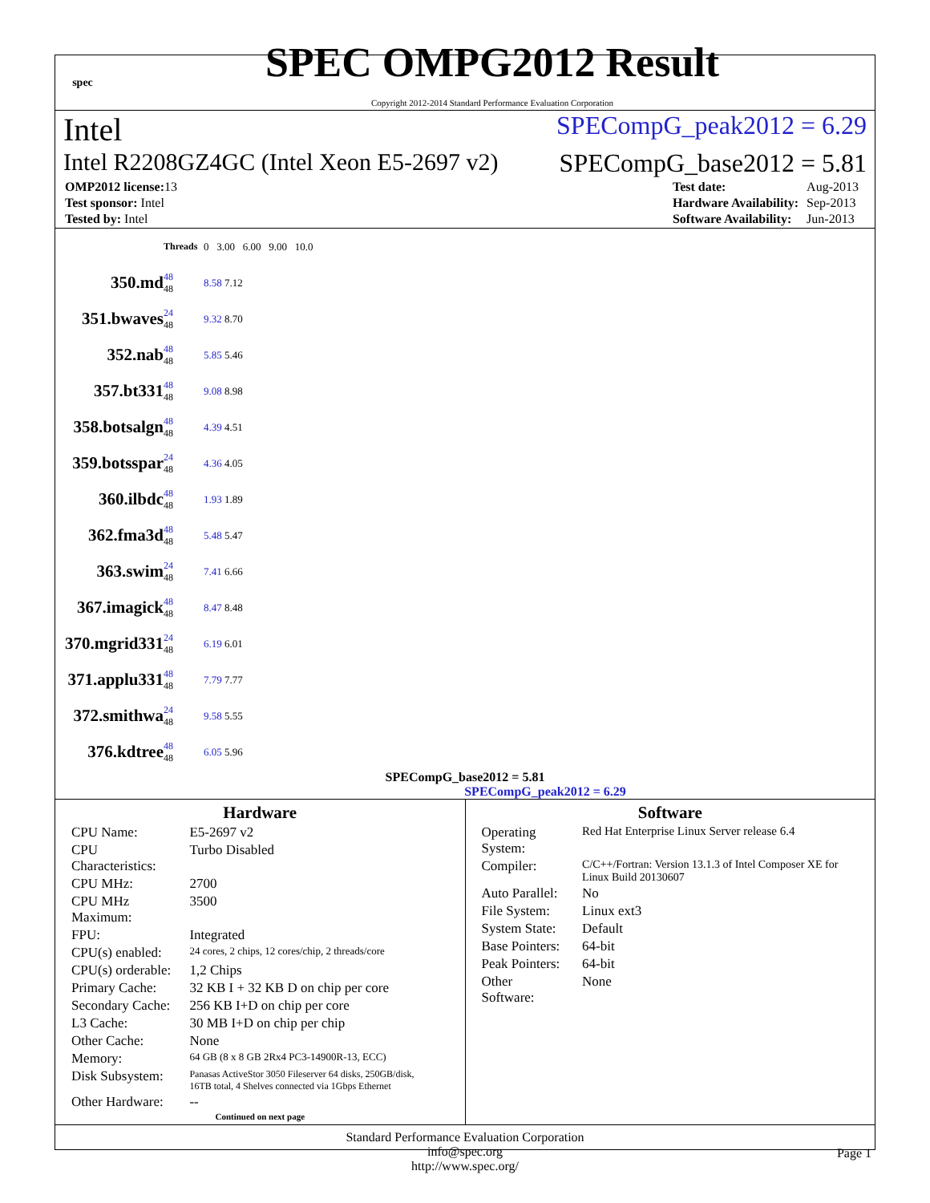spec
SPEC OMPG2012 Result
Copyright 2012-2014 Standard Performance Evaluation Corporation
Intel SPECompG_peak2012 = 6.29
Intel R2208GZ4GC (Intel Xeon E5-2697 v2) SPECompG_base2012 = 5.81
| OMP2012 license: 13 |
| Test sponsor: Intel |
| Tested by: Intel |
| Test date: | Aug-2013 |
| Hardware Availability: | Sep-2013 |
| Software Availability: | Jun-2013 |
| | Threads | 0 3.00 6.00 9.00 10.0 |
| 350.md | 48 48 | 8.58 7.12 |
| 351.bwaves | 24 48 | 9.32 8.70 |
| 352.nab | 48 48 | 5.85 5.46 |
| 357.bt331 | 48 48 | 9.08 8.98 |
| 358.botsalgn | 48 48 | 4.39 4.51 |
| 359.botsspar | 24 48 | 4.36 4.05 |
| 360.ilbdc | 48 48 | 1.93 1.89 |
| 362.fma3d | 48 48 | 5.48 5.47 |
| 363.swim | 24 48 | 7.41 6.66 |
| 367.imagick | 48 48 | 8.47 8.48 |
| 370.mgrid331 | 24 48 | 6.19 6.01 |
| 371.applu331 | 48 48 | 7.79 7.77 |
| 372.smithwa | 24 48 | 9.58 5.55 |
| 376.kdtree | 48 48 | 6.05 5.96 |
SPECompG_base2012 = 5.81
SPECompG_peak2012 = 6.29
Hardware
| CPU Name: | E5-2697 v2 |
| CPU Characteristics: | Turbo Disabled |
| CPU MHz: | 2700 |
| CPU MHz Maximum: | 3500 |
| FPU: | Integrated |
| CPU(s) enabled: | 24 cores, 2 chips, 12 cores/chip, 2 threads/core |
| CPU(s) orderable: | 1,2 Chips |
| Primary Cache: | 32 KB I + 32 KB D on chip per core |
| Secondary Cache: | 256 KB I+D on chip per core |
| L3 Cache: | 30 MB I+D on chip per chip |
| Other Cache: | None |
| Memory: | 64 GB (8 x 8 GB 2Rx4 PC3-14900R-13, ECC) |
| Disk Subsystem: | Panasas ActiveStor 3050 Fileserver 64 disks, 250GB/disk, 16TB total, 4 Shelves connected via 1Gbps Ethernet |
| Other Hardware: | -- |
Continued on next page
Software
| Operating System: | Red Hat Enterprise Linux Server release 6.4 |
| Compiler: | C/C++/Fortran: Version 13.1.3 of Intel Composer XE for Linux Build 20130607 |
| Auto Parallel: | No |
| File System: | Linux ext3 |
| System State: | Default |
| Base Pointers: | 64-bit |
| Peak Pointers: | 64-bit |
| Other Software: | None |
Standard Performance Evaluation Corporation
info@spec.org
http://www.spec.org/
Page 1